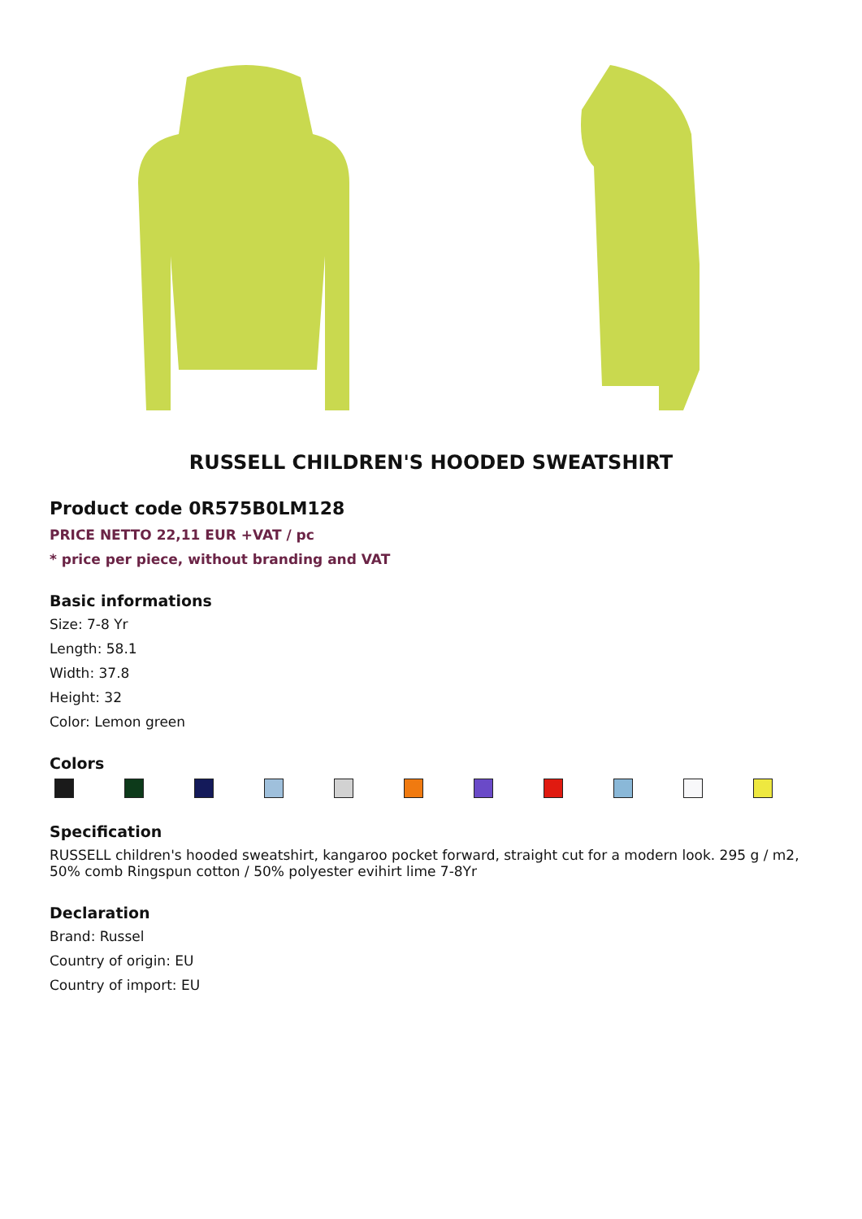RUSSELL CHILDREN'S HOODED SWEATSHIRT
Product code 0R575B0LM128
PRICE NETTO 22,11 EUR +VAT / pc
* price per piece, without branding and VAT
Basic informations
Size: 7-8 Yr
Length: 58.1
Width: 37.8
Height: 32
Color: Lemon green
Colors
Specification
RUSSELL children's hooded sweatshirt, kangaroo pocket forward, straight cut for a modern look. 295 g / m2, 50% comb Ringspun cotton / 50% polyester evihirt lime 7-8Yr
Declaration
Brand: Russel
Country of origin: EU
Country of import: EU